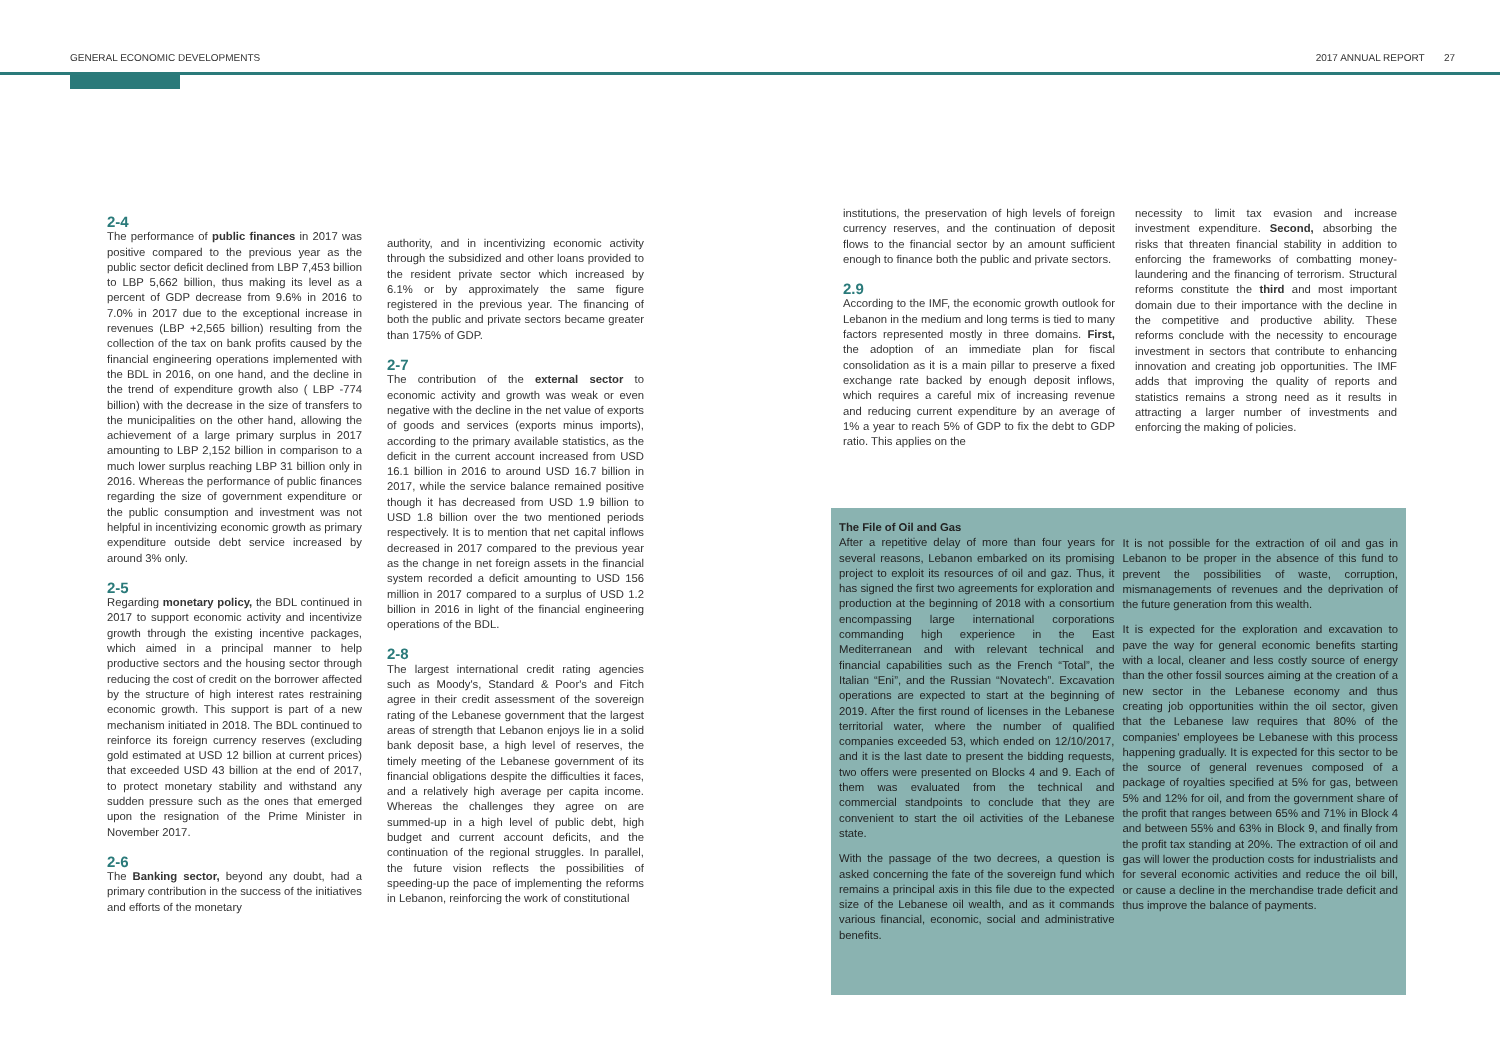GENERAL ECONOMIC DEVELOPMENTS 2017 ANNUAL REPORT 27
2-4
The performance of public finances in 2017 was positive compared to the previous year as the public sector deficit declined from LBP 7,453 billion to LBP 5,662 billion, thus making its level as a percent of GDP decrease from 9.6% in 2016 to 7.0% in 2017 due to the exceptional increase in revenues (LBP +2,565 billion) resulting from the collection of the tax on bank profits caused by the financial engineering operations implemented with the BDL in 2016, on one hand, and the decline in the trend of expenditure growth also ( LBP -774 billion) with the decrease in the size of transfers to the municipalities on the other hand, allowing the achievement of a large primary surplus in 2017 amounting to LBP 2,152 billion in comparison to a much lower surplus reaching LBP 31 billion only in 2016. Whereas the performance of public finances regarding the size of government expenditure or the public consumption and investment was not helpful in incentivizing economic growth as primary expenditure outside debt service increased by around 3% only.
2-5
Regarding monetary policy, the BDL continued in 2017 to support economic activity and incentivize growth through the existing incentive packages, which aimed in a principal manner to help productive sectors and the housing sector through reducing the cost of credit on the borrower affected by the structure of high interest rates restraining economic growth. This support is part of a new mechanism initiated in 2018. The BDL continued to reinforce its foreign currency reserves (excluding gold estimated at USD 12 billion at current prices) that exceeded USD 43 billion at the end of 2017, to protect monetary stability and withstand any sudden pressure such as the ones that emerged upon the resignation of the Prime Minister in November 2017.
2-6
The Banking sector, beyond any doubt, had a primary contribution in the success of the initiatives and efforts of the monetary
authority, and in incentivizing economic activity through the subsidized and other loans provided to the resident private sector which increased by 6.1% or by approximately the same figure registered in the previous year. The financing of both the public and private sectors became greater than 175% of GDP.
2-7
The contribution of the external sector to economic activity and growth was weak or even negative with the decline in the net value of exports of goods and services (exports minus imports), according to the primary available statistics, as the deficit in the current account increased from USD 16.1 billion in 2016 to around USD 16.7 billion in 2017, while the service balance remained positive though it has decreased from USD 1.9 billion to USD 1.8 billion over the two mentioned periods respectively. It is to mention that net capital inflows decreased in 2017 compared to the previous year as the change in net foreign assets in the financial system recorded a deficit amounting to USD 156 million in 2017 compared to a surplus of USD 1.2 billion in 2016 in light of the financial engineering operations of the BDL.
2-8
The largest international credit rating agencies such as Moody's, Standard & Poor's and Fitch agree in their credit assessment of the sovereign rating of the Lebanese government that the largest areas of strength that Lebanon enjoys lie in a solid bank deposit base, a high level of reserves, the timely meeting of the Lebanese government of its financial obligations despite the difficulties it faces, and a relatively high average per capita income. Whereas the challenges they agree on are summed-up in a high level of public debt, high budget and current account deficits, and the continuation of the regional struggles. In parallel, the future vision reflects the possibilities of speeding-up the pace of implementing the reforms in Lebanon, reinforcing the work of constitutional
institutions, the preservation of high levels of foreign currency reserves, and the continuation of deposit flows to the financial sector by an amount sufficient enough to finance both the public and private sectors.
2.9
According to the IMF, the economic growth outlook for Lebanon in the medium and long terms is tied to many factors represented mostly in three domains. First, the adoption of an immediate plan for fiscal consolidation as it is a main pillar to preserve a fixed exchange rate backed by enough deposit inflows, which requires a careful mix of increasing revenue and reducing current expenditure by an average of 1% a year to reach 5% of GDP to fix the debt to GDP ratio. This applies on the
necessity to limit tax evasion and increase investment expenditure. Second, absorbing the risks that threaten financial stability in addition to enforcing the frameworks of combatting money-laundering and the financing of terrorism. Structural reforms constitute the third and most important domain due to their importance with the decline in the competitive and productive ability. These reforms conclude with the necessity to encourage investment in sectors that contribute to enhancing innovation and creating job opportunities. The IMF adds that improving the quality of reports and statistics remains a strong need as it results in attracting a larger number of investments and enforcing the making of policies.
The File of Oil and Gas
After a repetitive delay of more than four years for several reasons, Lebanon embarked on its promising project to exploit its resources of oil and gaz. Thus, it has signed the first two agreements for exploration and production at the beginning of 2018 with a consortium encompassing large international corporations commanding high experience in the East Mediterranean and with relevant technical and financial capabilities such as the French “Total”, the Italian “Eni”, and the Russian “Novatech”. Excavation operations are expected to start at the beginning of 2019. After the first round of licenses in the Lebanese territorial water, where the number of qualified companies exceeded 53, which ended on 12/10/2017, and it is the last date to present the bidding requests, two offers were presented on Blocks 4 and 9. Each of them was evaluated from the technical and commercial standpoints to conclude that they are convenient to start the oil activities of the Lebanese state.
With the passage of the two decrees, a question is asked concerning the fate of the sovereign fund which remains a principal axis in this file due to the expected size of the Lebanese oil wealth, and as it commands various financial, economic, social and administrative benefits.
It is not possible for the extraction of oil and gas in Lebanon to be proper in the absence of this fund to prevent the possibilities of waste, corruption, mismanagements of revenues and the deprivation of the future generation from this wealth.
It is expected for the exploration and excavation to pave the way for general economic benefits starting with a local, cleaner and less costly source of energy than the other fossil sources aiming at the creation of a new sector in the Lebanese economy and thus creating job opportunities within the oil sector, given that the Lebanese law requires that 80% of the companies' employees be Lebanese with this process happening gradually. It is expected for this sector to be the source of general revenues composed of a package of royalties specified at 5% for gas, between 5% and 12% for oil, and from the government share of the profit that ranges between 65% and 71% in Block 4 and between 55% and 63% in Block 9, and finally from the profit tax standing at 20%. The extraction of oil and gas will lower the production costs for industrialists and for several economic activities and reduce the oil bill, or cause a decline in the merchandise trade deficit and thus improve the balance of payments.